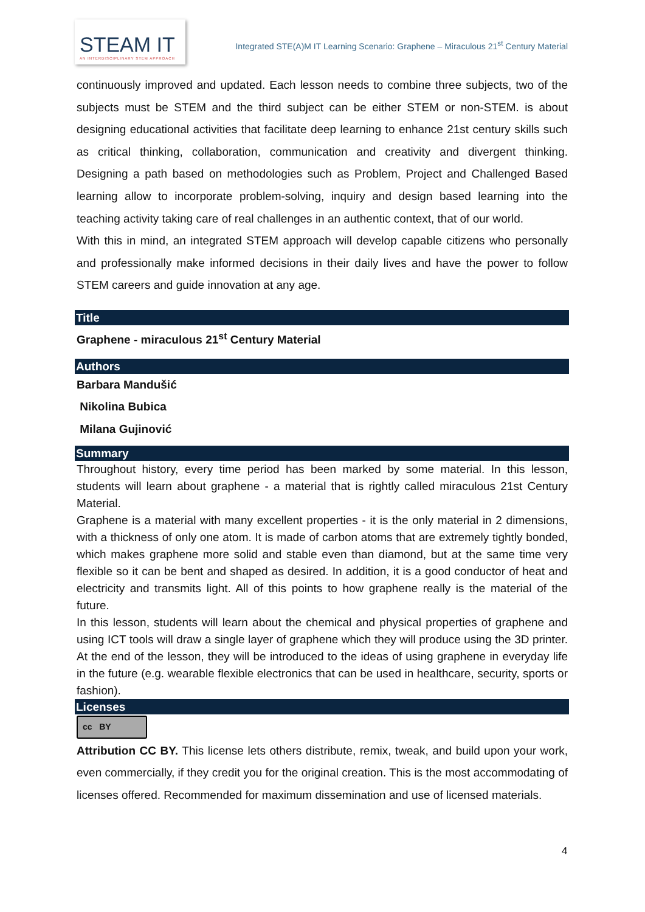STEAM IT
AN INTERDISCIPLINARY STEM APPROACH
Integrated STE(A)M IT Learning Scenario: Graphene – Miraculous 21<sup>st</sup> Century Material
continuously improved and updated. Each lesson needs to combine three subjects, two of the subjects must be STEM and the third subject can be either STEM or non-STEM. is about designing educational activities that facilitate deep learning to enhance 21st century skills such as critical thinking, collaboration, communication and creativity and divergent thinking. Designing a path based on methodologies such as Problem, Project and Challenged Based learning allow to incorporate problem-solving, inquiry and design based learning into the teaching activity taking care of real challenges in an authentic context, that of our world.
With this in mind, an integrated STEM approach will develop capable citizens who personally and professionally make informed decisions in their daily lives and have the power to follow STEM careers and guide innovation at any age.
Title
Graphene - miraculous 21<sup>st</sup> Century Material
Authors
Barbara Mandušić
Nikolina Bubica
Milana Gujinović
Summary
Throughout history, every time period has been marked by some material. In this lesson, students will learn about graphene - a material that is rightly called miraculous 21st Century Material.
Graphene is a material with many excellent properties - it is the only material in 2 dimensions, with a thickness of only one atom. It is made of carbon atoms that are extremely tightly bonded, which makes graphene more solid and stable even than diamond, but at the same time very flexible so it can be bent and shaped as desired. In addition, it is a good conductor of heat and electricity and transmits light. All of this points to how graphene really is the material of the future.
In this lesson, students will learn about the chemical and physical properties of graphene and using ICT tools will draw a single layer of graphene which they will produce using the 3D printer. At the end of the lesson, they will be introduced to the ideas of using graphene in everyday life in the future (e.g. wearable flexible electronics that can be used in healthcare, security, sports or fashion).
Licenses
cc BY
Attribution CC BY. This license lets others distribute, remix, tweak, and build upon your work, even commercially, if they credit you for the original creation. This is the most accommodating of licenses offered. Recommended for maximum dissemination and use of licensed materials.
4